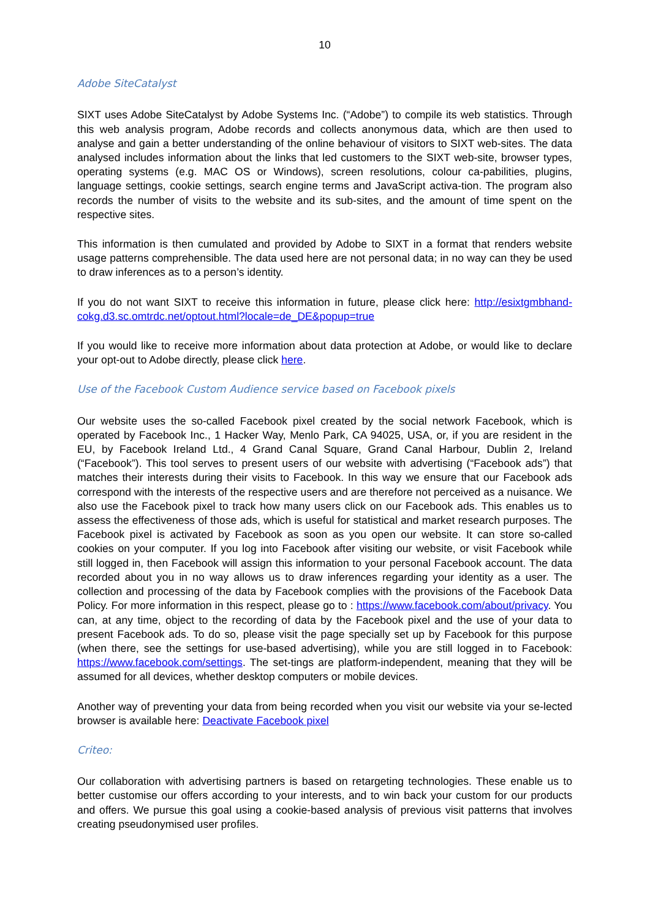10
Adobe SiteCatalyst
SIXT uses Adobe SiteCatalyst by Adobe Systems Inc. (“Adobe”) to compile its web statistics. Through this web analysis program, Adobe records and collects anonymous data, which are then used to analyse and gain a better understanding of the online behaviour of visitors to SIXT web-sites. The data analysed includes information about the links that led customers to the SIXT web-site, browser types, operating systems (e.g. MAC OS or Windows), screen resolutions, colour ca-pabilities, plugins, language settings, cookie settings, search engine terms and JavaScript activa-tion. The program also records the number of visits to the website and its sub-sites, and the amount of time spent on the respective sites.
This information is then cumulated and provided by Adobe to SIXT in a format that renders website usage patterns comprehensible. The data used here are not personal data; in no way can they be used to draw inferences as to a person’s identity.
If you do not want SIXT to receive this information in future, please click here: http://esixtgmbhand-cokg.d3.sc.omtrdc.net/optout.html?locale=de_DE&popup=true
If you would like to receive more information about data protection at Adobe, or would like to declare your opt-out to Adobe directly, please click here.
Use of the Facebook Custom Audience service based on Facebook pixels
Our website uses the so-called Facebook pixel created by the social network Facebook, which is operated by Facebook Inc., 1 Hacker Way, Menlo Park, CA 94025, USA, or, if you are resident in the EU, by Facebook Ireland Ltd., 4 Grand Canal Square, Grand Canal Harbour, Dublin 2, Ireland (“Facebook”). This tool serves to present users of our website with advertising (“Facebook ads”) that matches their interests during their visits to Facebook. In this way we ensure that our Facebook ads correspond with the interests of the respective users and are therefore not perceived as a nuisance. We also use the Facebook pixel to track how many users click on our Facebook ads. This enables us to assess the effectiveness of those ads, which is useful for statistical and market research purposes. The Facebook pixel is activated by Facebook as soon as you open our website. It can store so-called cookies on your computer. If you log into Facebook after visiting our website, or visit Facebook while still logged in, then Facebook will assign this information to your personal Facebook account. The data recorded about you in no way allows us to draw inferences regarding your identity as a user. The collection and processing of the data by Facebook complies with the provisions of the Facebook Data Policy. For more information in this respect, please go to : https://www.facebook.com/about/privacy. You can, at any time, object to the recording of data by the Facebook pixel and the use of your data to present Facebook ads. To do so, please visit the page specially set up by Facebook for this purpose (when there, see the settings for use-based advertising), while you are still logged in to Facebook: https://www.facebook.com/settings. The set-tings are platform-independent, meaning that they will be assumed for all devices, whether desktop computers or mobile devices.
Another way of preventing your data from being recorded when you visit our website via your se-lected browser is available here: Deactivate Facebook pixel
Criteo:
Our collaboration with advertising partners is based on retargeting technologies. These enable us to better customise our offers according to your interests, and to win back your custom for our products and offers. We pursue this goal using a cookie-based analysis of previous visit patterns that involves creating pseudonymised user profiles.